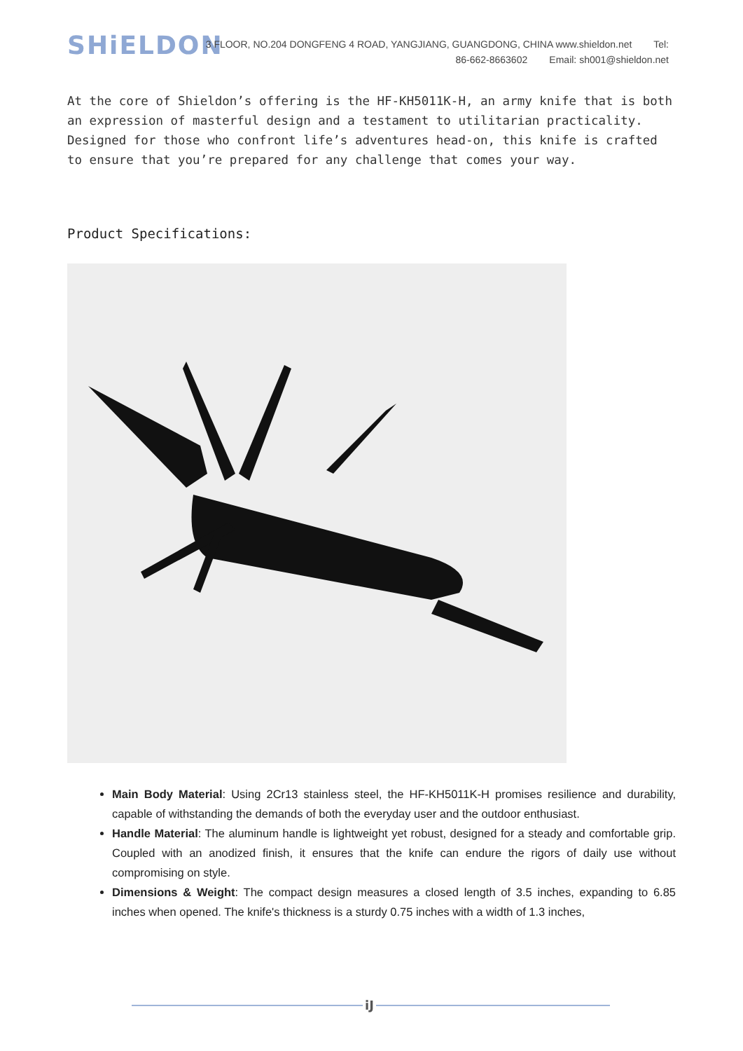SHiELDON
3 FLOOR, NO.204 DONGFENG 4 ROAD, YANGJIANG, GUANGDONG, CHINA www.shieldon.net Tel:
86-662-8663602 Email: sh001@shieldon.net
At the core of Shieldon’s offering is the HF-KH5011K-H, an army knife that is both an expression of masterful design and a testament to utilitarian practicality. Designed for those who confront life’s adventures head-on, this knife is crafted to ensure that you’re prepared for any challenge that comes your way.
Product Specifications:
Main Body Material: Using 2Cr13 stainless steel, the HF-KH5011K-H promises resilience and durability, capable of withstanding the demands of both the everyday user and the outdoor enthusiast.
Handle Material: The aluminum handle is lightweight yet robust, designed for a steady and comfortable grip. Coupled with an anodized finish, it ensures that the knife can endure the rigors of daily use without compromising on style.
Dimensions & Weight: The compact design measures a closed length of 3.5 inches, expanding to 6.85 inches when opened. The knife's thickness is a sturdy 0.75 inches with a width of 1.3 inches,
iJ